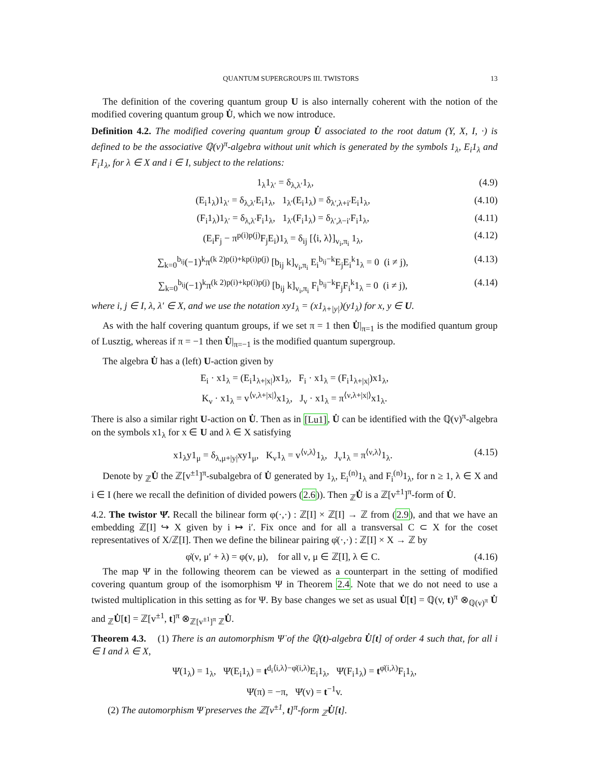QUANTUM SUPERGROUPS III. TWISTORS 13
The definition of the covering quantum group U is also internally coherent with the notion of the modified covering quantum group U̇, which we now introduce.
Definition 4.2. The modified covering quantum group U̇ associated to the root datum (Y, X, I, ·) is defined to be the associative ℚ(v)<sup>π</sup>-algebra without unit which is generated by the symbols 1<sub>λ</sub>, E<sub>i</sub>1<sub>λ</sub> and F<sub>i</sub>1<sub>λ</sub>, for λ ∈ X and i ∈ I, subject to the relations:
1<sub>λ</sub>1<sub>λ′</sub> = δ<sub>λ,λ′</sub>1<sub>λ</sub>, (4.9)
(E<sub>i</sub>1<sub>λ</sub>)1<sub>λ′</sub> = δ<sub>λ,λ′</sub>E<sub>i</sub>1<sub>λ</sub>, 1<sub>λ′</sub>(E<sub>i</sub>1<sub>λ</sub>) = δ<sub>λ′,λ+i′</sub>E<sub>i</sub>1<sub>λ</sub>, (4.10)
(F<sub>i</sub>1<sub>λ</sub>)1<sub>λ′</sub> = δ<sub>λ,λ′</sub>F<sub>i</sub>1<sub>λ</sub>, 1<sub>λ′</sub>(F<sub>i</sub>1<sub>λ</sub>) = δ<sub>λ′,λ−i′</sub>F<sub>i</sub>1<sub>λ</sub>, (4.11)
(E<sub>i</sub>F<sub>j</sub> − π<sup>p(i)p(j)</sup>F<sub>j</sub>E<sub>i</sub>)1<sub>λ</sub> = δ<sub>ij</sub> [⟨i, λ⟩]<sub>v<sub>i</sub>,π<sub>i</sub></sub> 1<sub>λ</sub>, (4.12)
∑<sub>k=0</sub><sup>b<sub>ij</sub></sup>(−1)<sup>k</sup>π<sup>(k 2)p(i)+kp(i)p(j)</sup> [b<sub>ij</sub> k]<sub>v<sub>i</sub>,π<sub>i</sub></sub> E<sub>i</sub><sup>b<sub>ij</sub>−k</sup>E<sub>j</sub>E<sub>i</sub><sup>k</sup>1<sub>λ</sub> = 0 (i ≠ j), (4.13)
∑<sub>k=0</sub><sup>b<sub>ij</sub></sup>(−1)<sup>k</sup>π<sup>(k 2)p(i)+kp(i)p(j)</sup> [b<sub>ij</sub> k]<sub>v<sub>i</sub>,π<sub>i</sub></sub> F<sub>i</sub><sup>b<sub>ij</sub>−k</sup>F<sub>j</sub>F<sub>i</sub><sup>k</sup>1<sub>λ</sub> = 0 (i ≠ j), (4.14)
where i, j ∈ I, λ, λ′ ∈ X, and we use the notation xy1<sub>λ</sub> = (x1<sub>λ+|y|</sub>)(y1<sub>λ</sub>) for x, y ∈ U.
As with the half covering quantum groups, if we set π = 1 then U̇|<sub>π=1</sub> is the modified quantum group of Lusztig, whereas if π = −1 then U̇|<sub>π=−1</sub> is the modified quantum supergroup.
The algebra U̇ has a (left) U-action given by
E<sub>i</sub> · x1<sub>λ</sub> = (E<sub>i</sub>1<sub>λ+|x|</sub>)x1<sub>λ</sub>, F<sub>i</sub> · x1<sub>λ</sub> = (F<sub>i</sub>1<sub>λ+|x|</sub>)x1<sub>λ</sub>,
K<sub>ν</sub> · x1<sub>λ</sub> = v<sup>⟨ν,λ+|x|⟩</sup>x1<sub>λ</sub>, J<sub>ν</sub> · x1<sub>λ</sub> = π<sup>⟨ν,λ+|x|⟩</sup>x1<sub>λ</sub>.
There is also a similar right U-action on U̇. Then as in [Lu1], U̇ can be identified with the ℚ(v)<sup>π</sup>-algebra on the symbols x1<sub>λ</sub> for x ∈ U and λ ∈ X satisfying
x1<sub>λ</sub>y1<sub>μ</sub> = δ<sub>λ,μ+|y|</sub>xy1<sub>μ</sub>, K<sub>ν</sub>1<sub>λ</sub> = v<sup>⟨ν,λ⟩</sup>1<sub>λ</sub>, J<sub>ν</sub>1<sub>λ</sub> = π<sup>⟨ν,λ⟩</sup>1<sub>λ</sub>. (4.15)
Denote by <sub>ℤ</sub>U̇ the ℤ[v<sup>±1</sup>]<sup>π</sup>-subalgebra of U̇ generated by 1<sub>λ</sub>, E<sub>i</sub><sup>(n)</sup>1<sub>λ</sub> and F<sub>i</sub><sup>(n)</sup>1<sub>λ</sub>, for n ≥ 1, λ ∈ X and i ∈ I (here we recall the definition of divided powers (2.6)). Then <sub>ℤ</sub>U̇ is a ℤ[v<sup>±1</sup>]<sup>π</sup>-form of U̇.
4.2. The twistor Ψ̇. Recall the bilinear form φ(·,·) : ℤ[I] × ℤ[I] → ℤ from (2.9), and that we have an embedding ℤ[I] ↪ X given by i ↦ i′. Fix once and for all a transversal C ⊂ X for the coset representatives of X/ℤ[I]. Then we define the bilinear pairing φ̇(·,·) : ℤ[I] × X → ℤ by
φ̇(ν, μ′ + λ) = φ(ν, μ), for all ν, μ ∈ ℤ[I], λ ∈ C. (4.16)
The map Ψ̇ in the following theorem can be viewed as a counterpart in the setting of modified covering quantum group of the isomorphism Ψ in Theorem 2.4. Note that we do not need to use a twisted multiplication in this setting as for Ψ. By base changes we set as usual U̇[t] = ℚ(v, t)<sup>π</sup> ⊗<sub>ℚ(v)<sup>π</sup></sub> U̇ and <sub>ℤ</sub>U̇[t] = ℤ[v<sup>±1</sup>, t]<sup>π</sup> ⊗<sub>ℤ[v<sup>±1</sup>]<sup>π</sup></sub> <sub>ℤ</sub>U̇.
Theorem 4.3. (1) There is an automorphism Ψ̇ of the ℚ(t)-algebra U̇[t] of order 4 such that, for all i ∈ I and λ ∈ X,
Ψ̇(1<sub>λ</sub>) = 1<sub>λ</sub>, Ψ̇(E<sub>i</sub>1<sub>λ</sub>) = t<sup>d<sub>i</sub>⟨i,λ⟩−φ̇(i,λ)</sup>E<sub>i</sub>1<sub>λ</sub>, Ψ̇(F<sub>i</sub>1<sub>λ</sub>) = t<sup>φ̇(i,λ)</sup>F<sub>i</sub>1<sub>λ</sub>,
Ψ̇(π) = −π, Ψ̇(v) = t<sup>−1</sup>v.
(2) The automorphism Ψ̇ preserves the ℤ[v<sup>±1</sup>, t]<sup>π</sup>-form <sub>ℤ</sub>U̇[t].